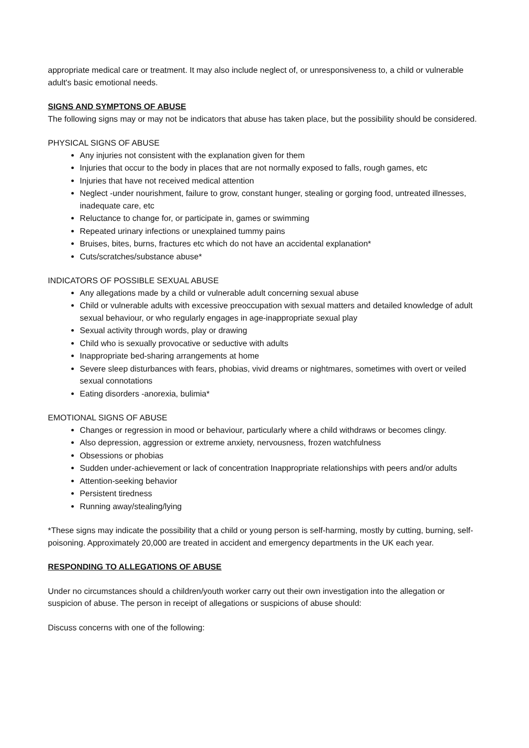appropriate medical care or treatment. It may also include neglect of, or unresponsiveness to, a child or vulnerable adult's basic emotional needs.
SIGNS AND SYMPTONS OF ABUSE
The following signs may or may not be indicators that abuse has taken place, but the possibility should be considered.
PHYSICAL SIGNS OF ABUSE
Any injuries not consistent with the explanation given for them
Injuries that occur to the body in places that are not normally exposed to falls, rough games, etc
Injuries that have not received medical attention
Neglect -under nourishment, failure to grow, constant hunger, stealing or gorging food, untreated illnesses, inadequate care, etc
Reluctance to change for, or participate in, games or swimming
Repeated urinary infections or unexplained tummy pains
Bruises, bites, burns, fractures etc which do not have an accidental explanation*
Cuts/scratches/substance abuse*
INDICATORS OF POSSIBLE SEXUAL ABUSE
Any allegations made by a child or vulnerable adult concerning sexual abuse
Child or vulnerable adults with excessive preoccupation with sexual matters and detailed knowledge of adult sexual behaviour, or who regularly engages in age-inappropriate sexual play
Sexual activity through words, play or drawing
Child who is sexually provocative or seductive with adults
Inappropriate bed-sharing arrangements at home
Severe sleep disturbances with fears, phobias, vivid dreams or nightmares, sometimes with overt or veiled sexual connotations
Eating disorders -anorexia, bulimia*
EMOTIONAL SIGNS OF ABUSE
Changes or regression in mood or behaviour, particularly where a child withdraws or becomes clingy.
Also depression, aggression or extreme anxiety, nervousness, frozen watchfulness
Obsessions or phobias
Sudden under-achievement or lack of concentration Inappropriate relationships with peers and/or adults
Attention-seeking behavior
Persistent tiredness
Running away/stealing/lying
*These signs may indicate the possibility that a child or young person is self-harming, mostly by cutting, burning, self-poisoning. Approximately 20,000 are treated in accident and emergency departments in the UK each year.
RESPONDING TO ALLEGATIONS OF ABUSE
Under no circumstances should a children/youth worker carry out their own investigation into the allegation or suspicion of abuse. The person in receipt of allegations or suspicions of abuse should:
Discuss concerns with one of the following: